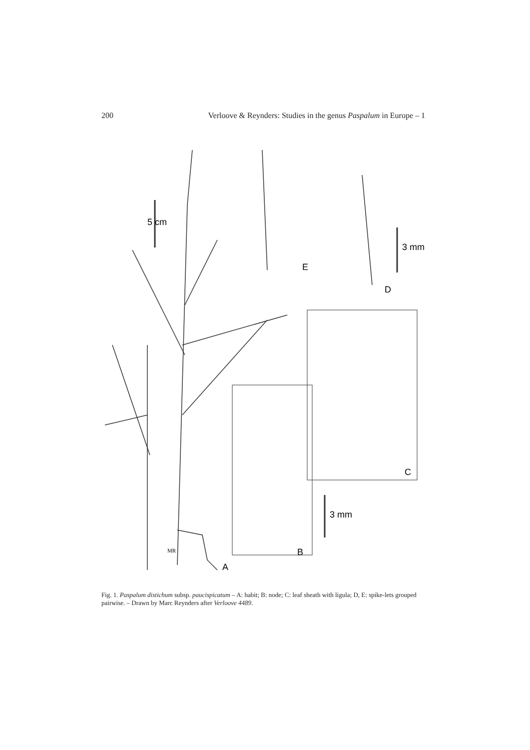200 Verloove & Reynders: Studies in the genus Paspalum in Europe – 1
5 cm
3 mm
3 mm
A
B
C
D
E
MR
Fig. 1. Paspalum distichum subsp. paucispicatum – A: habit; B: node; C: leaf sheath with ligula; D, E: spike-lets grouped pairwise. – Drawn by Marc Reynders after Verloove 4489.